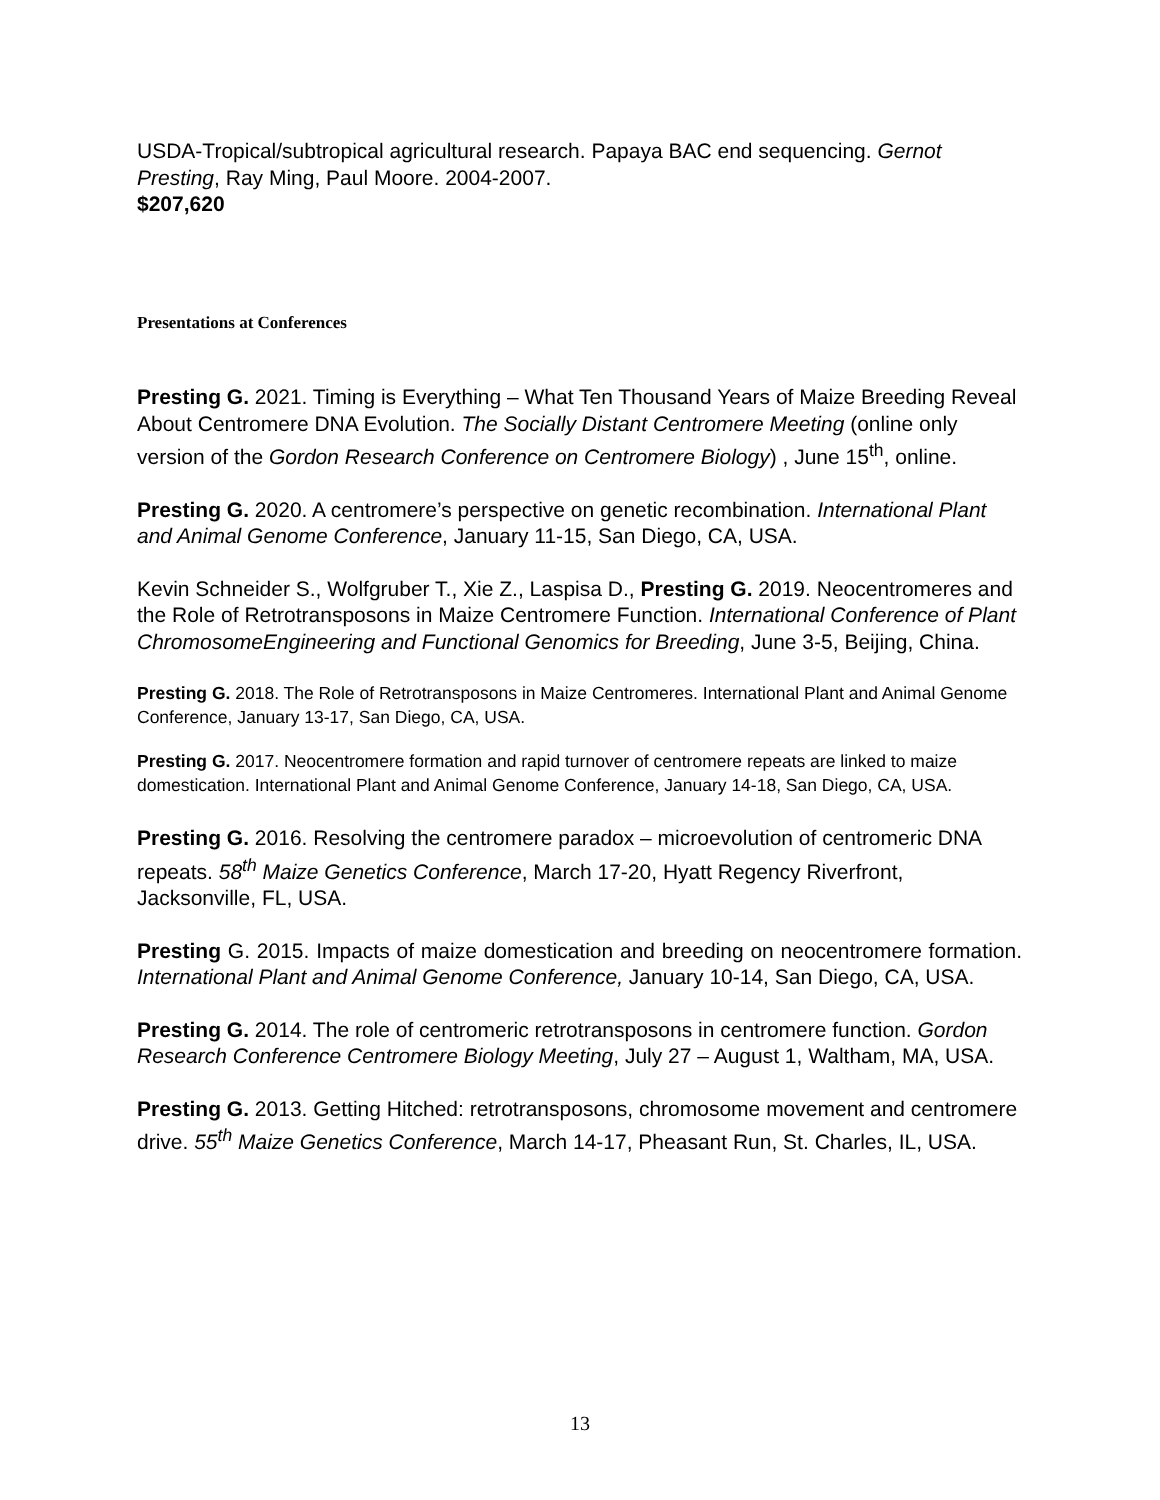USDA-Tropical/subtropical agricultural research. Papaya BAC end sequencing. Gernot Presting, Ray Ming, Paul Moore. 2004-2007.
$207,620
Presentations at Conferences
Presting G. 2021. Timing is Everything – What Ten Thousand Years of Maize Breeding Reveal About Centromere DNA Evolution. The Socially Distant Centromere Meeting (online only version of the Gordon Research Conference on Centromere Biology) , June 15<sup>th</sup>, online.
Presting G. 2020. A centromere’s perspective on genetic recombination. International Plant and Animal Genome Conference, January 11-15, San Diego, CA, USA.
Kevin Schneider S., Wolfgruber T., Xie Z., Laspisa D., Presting G. 2019. Neocentromeres and the Role of Retrotransposons in Maize Centromere Function. International Conference of Plant ChromosomeEngineering and Functional Genomics for Breeding, June 3-5, Beijing, China.
Presting G. 2018. The Role of Retrotransposons in Maize Centromeres. International Plant and Animal Genome Conference, January 13-17, San Diego, CA, USA.
Presting G. 2017. Neocentromere formation and rapid turnover of centromere repeats are linked to maize domestication. International Plant and Animal Genome Conference, January 14-18, San Diego, CA, USA.
Presting G. 2016. Resolving the centromere paradox – microevolution of centromeric DNA repeats. 58<sup>th</sup> Maize Genetics Conference, March 17-20, Hyatt Regency Riverfront, Jacksonville, FL, USA.
Presting G. 2015. Impacts of maize domestication and breeding on neocentromere formation. International Plant and Animal Genome Conference, January 10-14, San Diego, CA, USA.
Presting G. 2014. The role of centromeric retrotransposons in centromere function. Gordon Research Conference Centromere Biology Meeting, July 27 – August 1, Waltham, MA, USA.
Presting G. 2013. Getting Hitched: retrotransposons, chromosome movement and centromere drive. 55<sup>th</sup> Maize Genetics Conference, March 14-17, Pheasant Run, St. Charles, IL, USA.
13